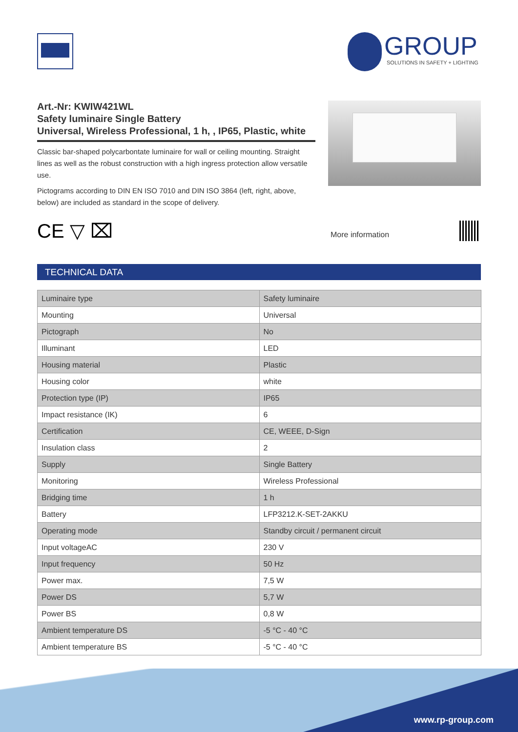GROUP
SOLUTIONS IN SAFETY + LIGHTING
Art.-Nr: KWIW421WL
Safety luminaire Single Battery
Universal, Wireless Professional, 1 h, , IP65, Plastic, white
Classic bar-shaped polycarbontate luminaire for wall or ceiling mounting. Straight lines as well as the robust construction with a high ingress protection allow versatile use.
Pictograms according to DIN EN ISO 7010 and DIN ISO 3864 (left, right, above, below) are included as standard in the scope of delivery.
CE ▽ ⌧ More information
TECHNICAL DATA
| Luminaire type | Safety luminaire |
| Mounting | Universal |
| Pictograph | No |
| Illuminant | LED |
| Housing material | Plastic |
| Housing color | white |
| Protection type (IP) | IP65 |
| Impact resistance (IK) | 6 |
| Certification | CE, WEEE, D-Sign |
| Insulation class | 2 |
| Supply | Single Battery |
| Monitoring | Wireless Professional |
| Bridging time | 1 h |
| Battery | LFP3212.K-SET-2AKKU |
| Operating mode | Standby circuit / permanent circuit |
| Input voltageAC | 230 V |
| Input frequency | 50 Hz |
| Power max. | 7,5 W |
| Power DS | 5,7 W |
| Power BS | 0,8 W |
| Ambient temperature DS | -5 °C - 40 °C |
| Ambient temperature BS | -5 °C - 40 °C |
www.rp-group.com